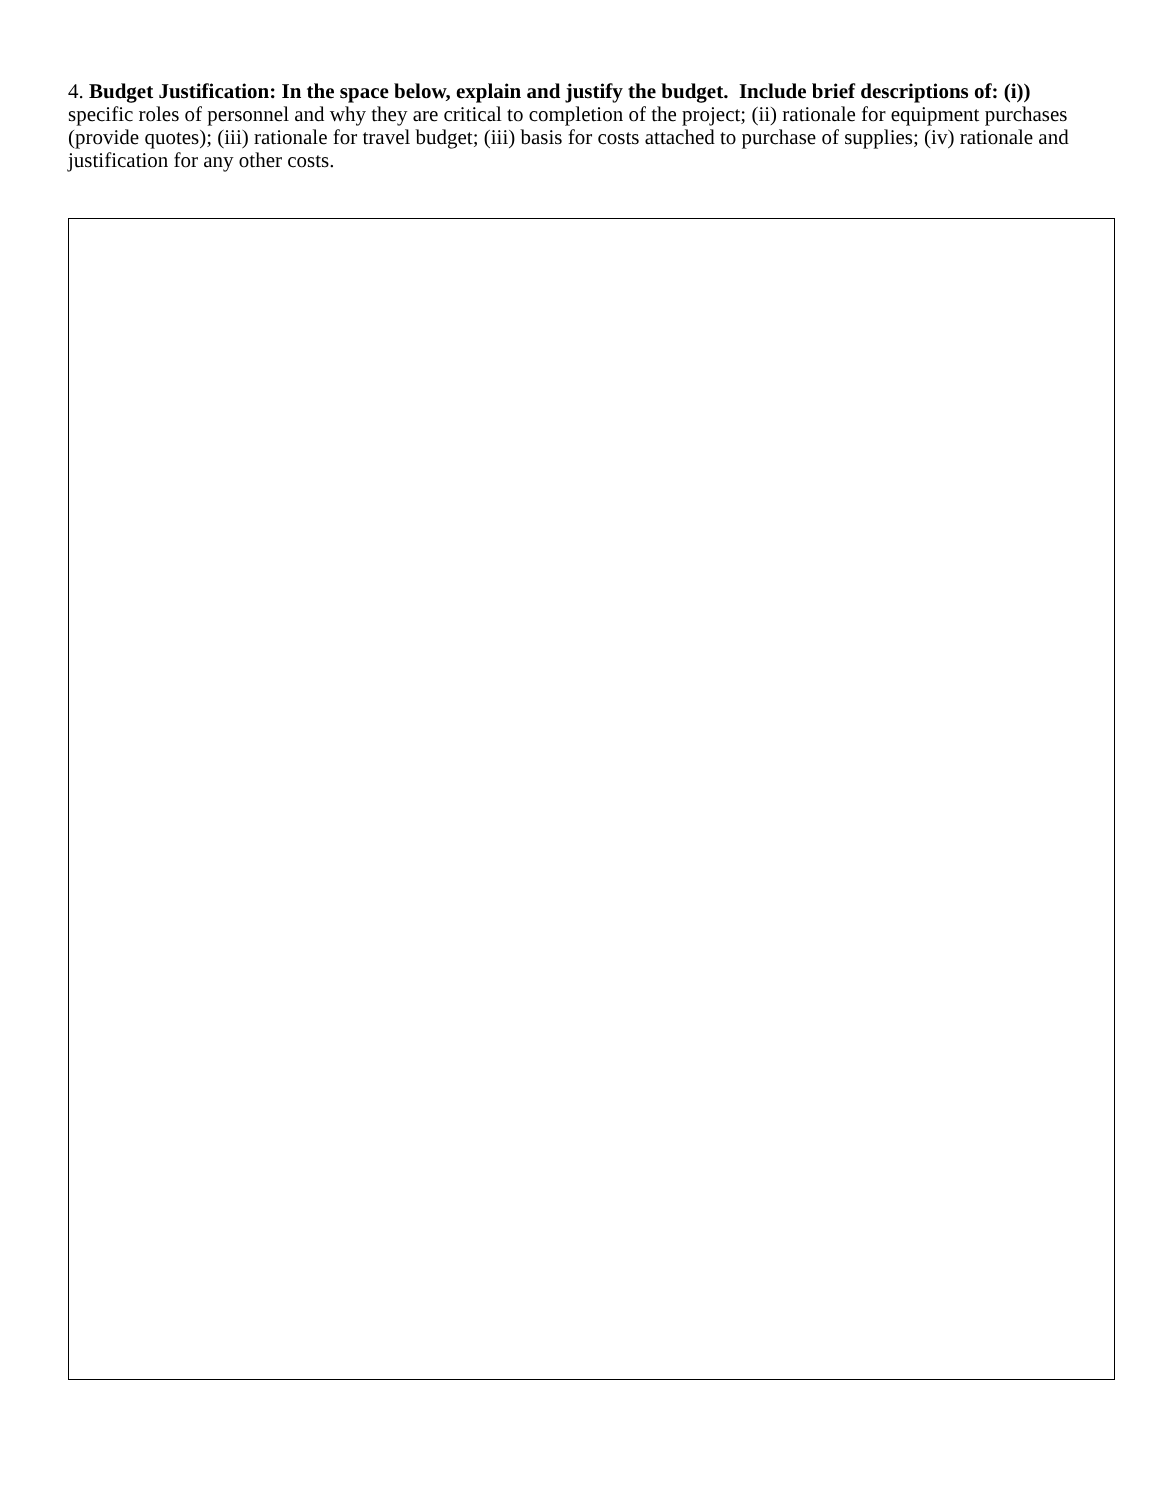4. Budget Justification: In the space below, explain and justify the budget. Include brief descriptions of: (i)) specific roles of personnel and why they are critical to completion of the project; (ii) rationale for equipment purchases (provide quotes); (iii) rationale for travel budget; (iii) basis for costs attached to purchase of supplies; (iv) rationale and justification for any other costs.